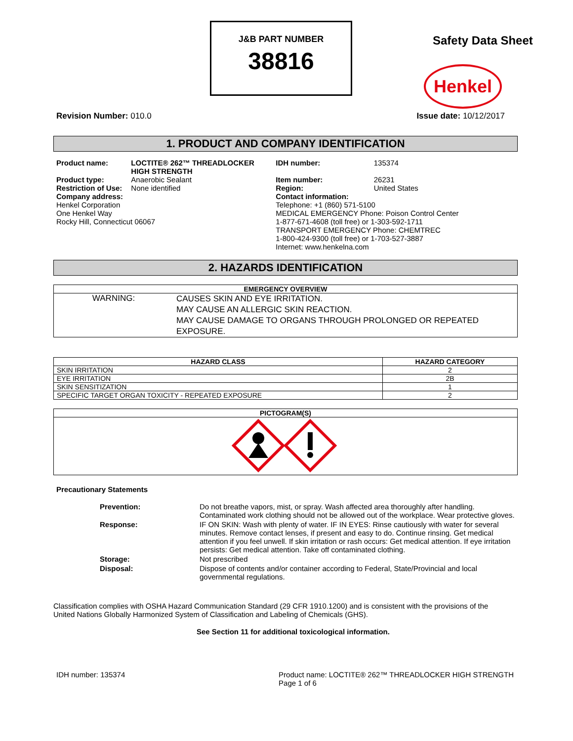J&B PART NUMBER
38816
Safety Data Sheet
Henkel
Revision Number: 010.0 Issue date: 10/12/2017
1. PRODUCT AND COMPANY IDENTIFICATION
| Product name: | LOCTITE® 262™ THREADLOCKER HIGH STRENGTH | IDH number: | 135374 |
| Product type: | Anaerobic Sealant | Item number: | 26231 |
| Restriction of Use: | None identified | Region: | United States |
| Company address: Henkel Corporation One Henkel Way Rocky Hill, Connecticut 06067 | | Contact information: Telephone: +1 (860) 571-5100 MEDICAL EMERGENCY Phone: Poison Control Center 1-877-671-4608 (toll free) or 1-303-592-1711 TRANSPORT EMERGENCY Phone: CHEMTREC 1-800-424-9300 (toll free) or 1-703-527-3887 Internet: www.henkelna.com | |
2. HAZARDS IDENTIFICATION
| EMERGENCY OVERVIEW | |
| --- | --- |
| WARNING: | CAUSES SKIN AND EYE IRRITATION. MAY CAUSE AN ALLERGIC SKIN REACTION. MAY CAUSE DAMAGE TO ORGANS THROUGH PROLONGED OR REPEATED EXPOSURE. |
| HAZARD CLASS | HAZARD CATEGORY |
| --- | --- |
| SKIN IRRITATION | 2 |
| EYE IRRITATION | 2B |
| SKIN SENSITIZATION | 1 |
| SPECIFIC TARGET ORGAN TOXICITY - REPEATED EXPOSURE | 2 |
| PICTOGRAM(S) |
| --- |
Precautionary Statements
| Prevention: | Do not breathe vapors, mist, or spray. Wash affected area thoroughly after handling. Contaminated work clothing should not be allowed out of the workplace. Wear protective gloves. |
| Response: | IF ON SKIN: Wash with plenty of water. IF IN EYES: Rinse cautiously with water for several minutes. Remove contact lenses, if present and easy to do. Continue rinsing. Get medical attention if you feel unwell. If skin irritation or rash occurs: Get medical attention. If eye irritation persists: Get medical attention. Take off contaminated clothing. |
| Storage: | Not prescribed |
| Disposal: | Dispose of contents and/or container according to Federal, State/Provincial and local governmental regulations. |
Classification complies with OSHA Hazard Communication Standard (29 CFR 1910.1200) and is consistent with the provisions of the United Nations Globally Harmonized System of Classification and Labeling of Chemicals (GHS).
See Section 11 for additional toxicological information.
IDH number: 135374 Product name: LOCTITE® 262™ THREADLOCKER HIGH STRENGTH
Page 1 of 6